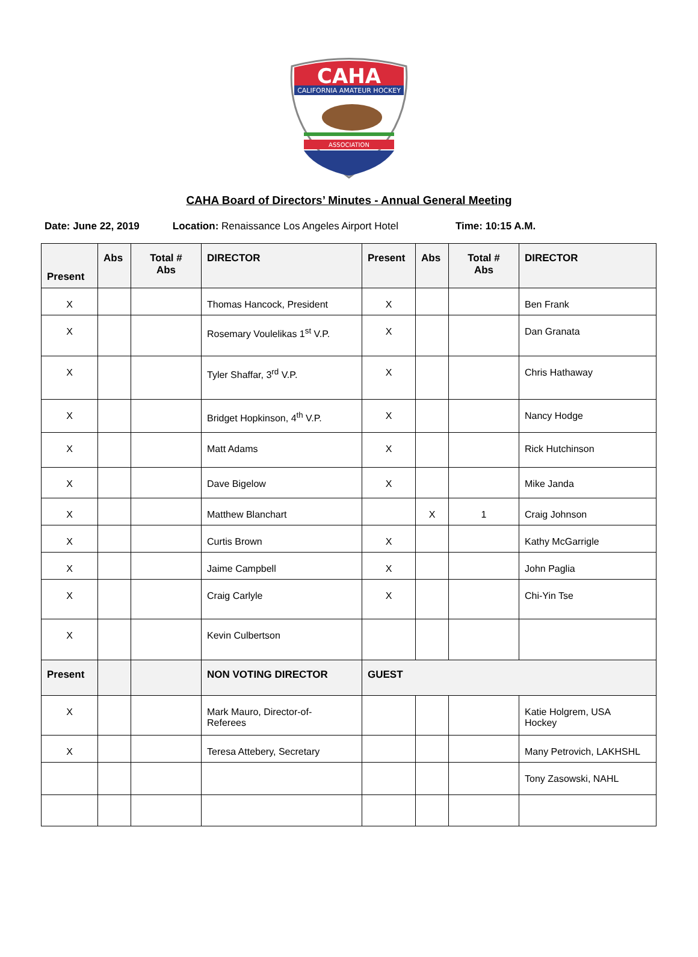CAHA
CALIFORNIA AMATEUR HOCKEY
ASSOCIATION
CAHA Board of Directors’ Minutes - Annual General Meeting
Date: June 22, 2019 Location: Renaissance Los Angeles Airport Hotel
Time: 10:15 A.M.
| Present | Abs | Total # Abs | DIRECTOR | Present | Abs | Total # Abs | DIRECTOR |
| --- | --- | --- | --- | --- | --- | --- | --- |
| X | | | Thomas Hancock, President | X | | | Ben Frank |
| X | | | Rosemary Voulelikas 1<sup>st</sup> V.P. | X | | | Dan Granata |
| X | | | Tyler Shaffar, 3<sup>rd</sup> V.P. | X | | | Chris Hathaway |
| X | | | Bridget Hopkinson, 4<sup>th</sup> V.P. | X | | | Nancy Hodge |
| X | | | Matt Adams | X | | | Rick Hutchinson |
| X | | | Dave Bigelow | X | | | Mike Janda |
| X | | | Matthew Blanchart | | X | 1 | Craig Johnson |
| X | | | Curtis Brown | X | | | Kathy McGarrigle |
| X | | | Jaime Campbell | X | | | John Paglia |
| X | | | Craig Carlyle | X | | | Chi-Yin Tse |
| X | | | Kevin Culbertson | | | | |
| Present | | | NON VOTING DIRECTOR | GUEST | | | |
| X | | | Mark Mauro, Director-of- Referees | | | | Katie Holgrem, USA Hockey |
| X | | | Teresa Attebery, Secretary | | | | Many Petrovich, LAKHSHL |
| | | | | | | | Tony Zasowski, NAHL |